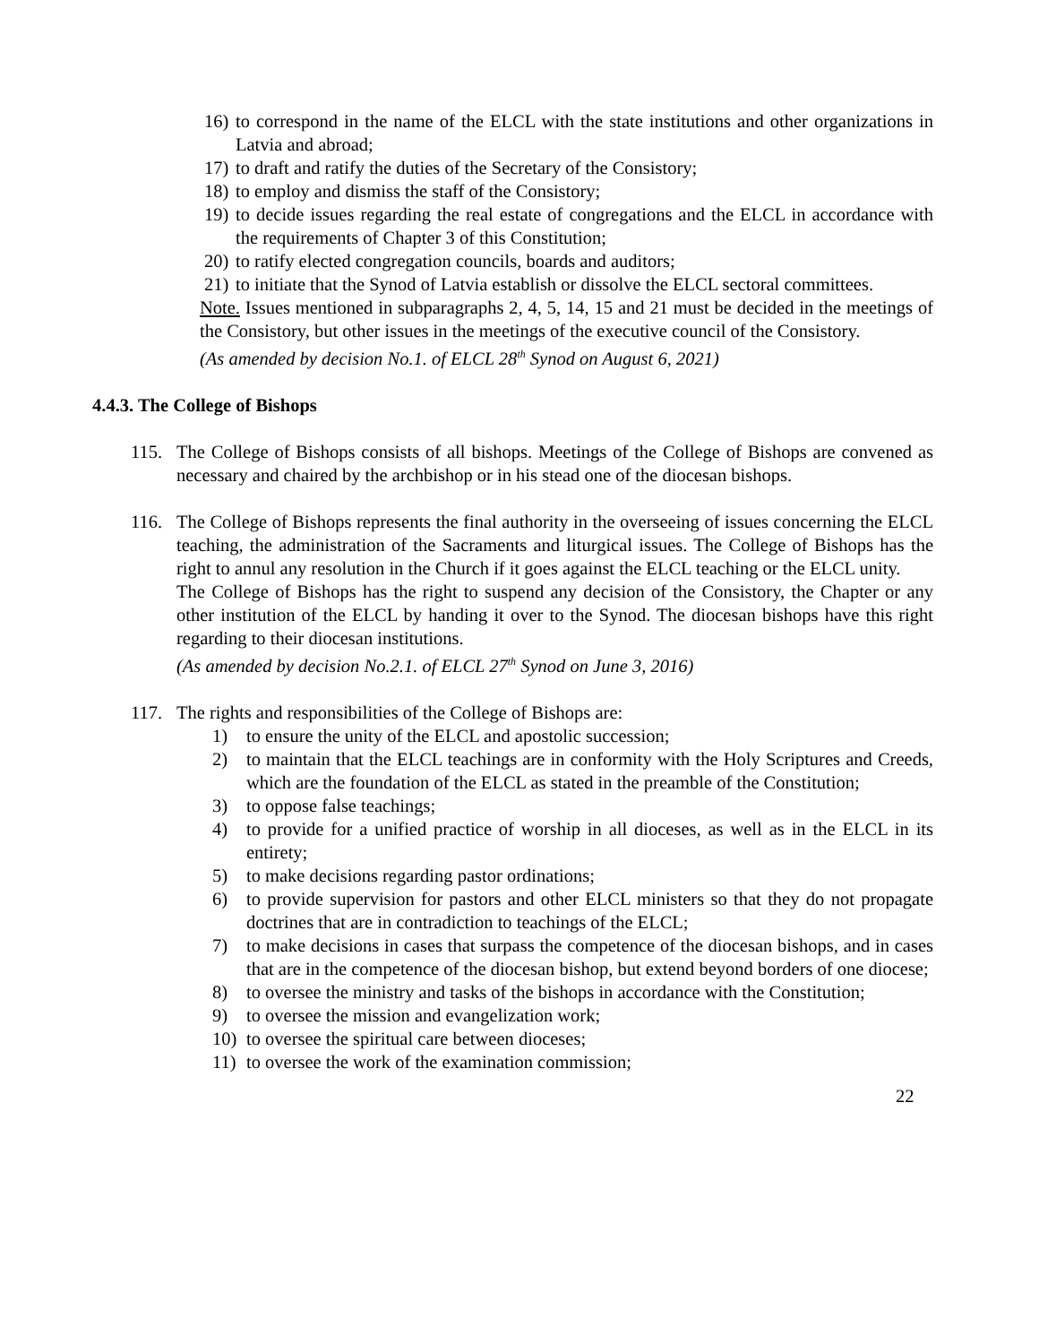16) to correspond in the name of the ELCL with the state institutions and other organizations in Latvia and abroad;
17) to draft and ratify the duties of the Secretary of the Consistory;
18) to employ and dismiss the staff of the Consistory;
19) to decide issues regarding the real estate of congregations and the ELCL in accordance with the requirements of Chapter 3 of this Constitution;
20) to ratify elected congregation councils, boards and auditors;
21) to initiate that the Synod of Latvia establish or dissolve the ELCL sectoral committees.
Note. Issues mentioned in subparagraphs 2, 4, 5, 14, 15 and 21 must be decided in the meetings of the Consistory, but other issues in the meetings of the executive council of the Consistory.
(As amended by decision No.1. of ELCL 28<sup>th</sup> Synod on August 6, 2021)
4.4.3. The College of Bishops
115. The College of Bishops consists of all bishops. Meetings of the College of Bishops are convened as necessary and chaired by the archbishop or in his stead one of the diocesan bishops.
116. The College of Bishops represents the final authority in the overseeing of issues concerning the ELCL teaching, the administration of the Sacraments and liturgical issues. The College of Bishops has the right to annul any resolution in the Church if it goes against the ELCL teaching or the ELCL unity.
The College of Bishops has the right to suspend any decision of the Consistory, the Chapter or any other institution of the ELCL by handing it over to the Synod. The diocesan bishops have this right regarding to their diocesan institutions.
(As amended by decision No.2.1. of ELCL 27<sup>th</sup> Synod on June 3, 2016)
117. The rights and responsibilities of the College of Bishops are:
1) to ensure the unity of the ELCL and apostolic succession;
2) to maintain that the ELCL teachings are in conformity with the Holy Scriptures and Creeds, which are the foundation of the ELCL as stated in the preamble of the Constitution;
3) to oppose false teachings;
4) to provide for a unified practice of worship in all dioceses, as well as in the ELCL in its entirety;
5) to make decisions regarding pastor ordinations;
6) to provide supervision for pastors and other ELCL ministers so that they do not propagate doctrines that are in contradiction to teachings of the ELCL;
7) to make decisions in cases that surpass the competence of the diocesan bishops, and in cases that are in the competence of the diocesan bishop, but extend beyond borders of one diocese;
8) to oversee the ministry and tasks of the bishops in accordance with the Constitution;
9) to oversee the mission and evangelization work;
10) to oversee the spiritual care between dioceses;
11) to oversee the work of the examination commission;
22